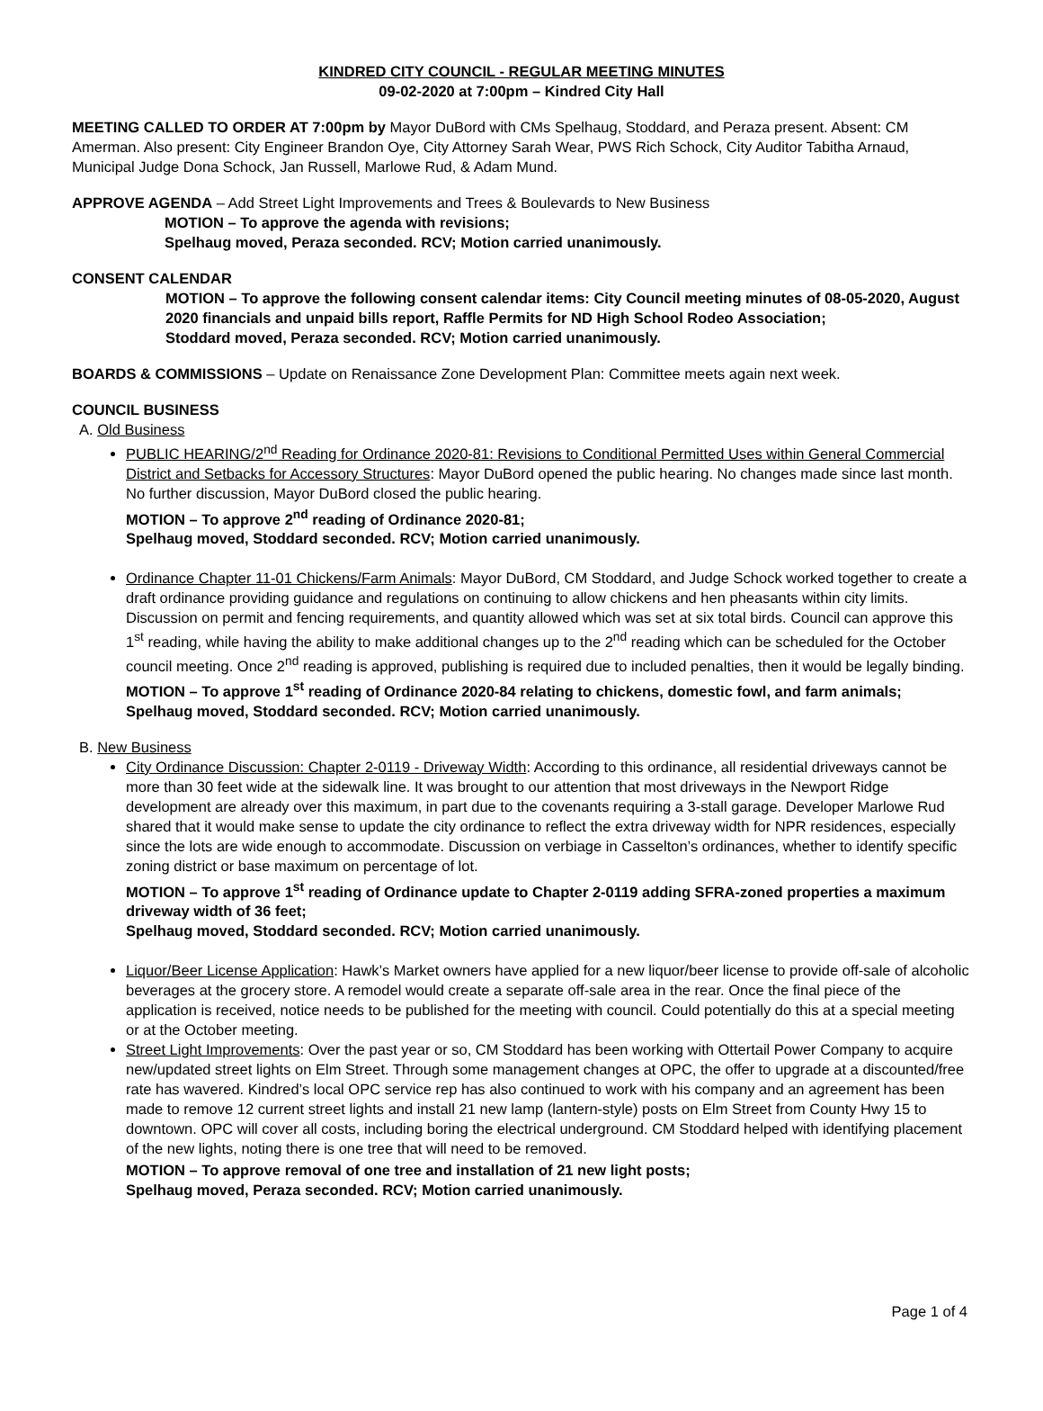KINDRED CITY COUNCIL - REGULAR MEETING MINUTES
09-02-2020 at 7:00pm – Kindred City Hall
MEETING CALLED TO ORDER AT 7:00pm by Mayor DuBord with CMs Spelhaug, Stoddard, and Peraza present. Absent: CM Amerman. Also present: City Engineer Brandon Oye, City Attorney Sarah Wear, PWS Rich Schock, City Auditor Tabitha Arnaud, Municipal Judge Dona Schock, Jan Russell, Marlowe Rud, & Adam Mund.
APPROVE AGENDA – Add Street Light Improvements and Trees & Boulevards to New Business
MOTION – To approve the agenda with revisions;
Spelhaug moved, Peraza seconded. RCV; Motion carried unanimously.
CONSENT CALENDAR
MOTION – To approve the following consent calendar items: City Council meeting minutes of 08-05-2020, August 2020 financials and unpaid bills report, Raffle Permits for ND High School Rodeo Association;
Stoddard moved, Peraza seconded. RCV; Motion carried unanimously.
BOARDS & COMMISSIONS – Update on Renaissance Zone Development Plan: Committee meets again next week.
COUNCIL BUSINESS
A. Old Business
PUBLIC HEARING/2<sup>nd</sup> Reading for Ordinance 2020-81: Revisions to Conditional Permitted Uses within General Commercial District and Setbacks for Accessory Structures: Mayor DuBord opened the public hearing. No changes made since last month. No further discussion, Mayor DuBord closed the public hearing.
MOTION – To approve 2<sup>nd</sup> reading of Ordinance 2020-81;
Spelhaug moved, Stoddard seconded. RCV; Motion carried unanimously.
Ordinance Chapter 11-01 Chickens/Farm Animals: Mayor DuBord, CM Stoddard, and Judge Schock worked together to create a draft ordinance providing guidance and regulations on continuing to allow chickens and hen pheasants within city limits. Discussion on permit and fencing requirements, and quantity allowed which was set at six total birds. Council can approve this 1<sup>st</sup> reading, while having the ability to make additional changes up to the 2<sup>nd</sup> reading which can be scheduled for the October council meeting. Once 2<sup>nd</sup> reading is approved, publishing is required due to included penalties, then it would be legally binding.
MOTION – To approve 1<sup>st</sup> reading of Ordinance 2020-84 relating to chickens, domestic fowl, and farm animals; Spelhaug moved, Stoddard seconded. RCV; Motion carried unanimously.
B. New Business
City Ordinance Discussion: Chapter 2-0119 - Driveway Width: According to this ordinance, all residential driveways cannot be more than 30 feet wide at the sidewalk line. It was brought to our attention that most driveways in the Newport Ridge development are already over this maximum, in part due to the covenants requiring a 3-stall garage. Developer Marlowe Rud shared that it would make sense to update the city ordinance to reflect the extra driveway width for NPR residences, especially since the lots are wide enough to accommodate. Discussion on verbiage in Casselton’s ordinances, whether to identify specific zoning district or base maximum on percentage of lot.
MOTION – To approve 1<sup>st</sup> reading of Ordinance update to Chapter 2-0119 adding SFRA-zoned properties a maximum driveway width of 36 feet;
Spelhaug moved, Stoddard seconded. RCV; Motion carried unanimously.
Liquor/Beer License Application: Hawk’s Market owners have applied for a new liquor/beer license to provide off-sale of alcoholic beverages at the grocery store. A remodel would create a separate off-sale area in the rear. Once the final piece of the application is received, notice needs to be published for the meeting with council. Could potentially do this at a special meeting or at the October meeting.
Street Light Improvements: Over the past year or so, CM Stoddard has been working with Ottertail Power Company to acquire new/updated street lights on Elm Street. Through some management changes at OPC, the offer to upgrade at a discounted/free rate has wavered. Kindred’s local OPC service rep has also continued to work with his company and an agreement has been made to remove 12 current street lights and install 21 new lamp (lantern-style) posts on Elm Street from County Hwy 15 to downtown. OPC will cover all costs, including boring the electrical underground. CM Stoddard helped with identifying placement of the new lights, noting there is one tree that will need to be removed.
MOTION – To approve removal of one tree and installation of 21 new light posts;
Spelhaug moved, Peraza seconded. RCV; Motion carried unanimously.
Page 1 of 4